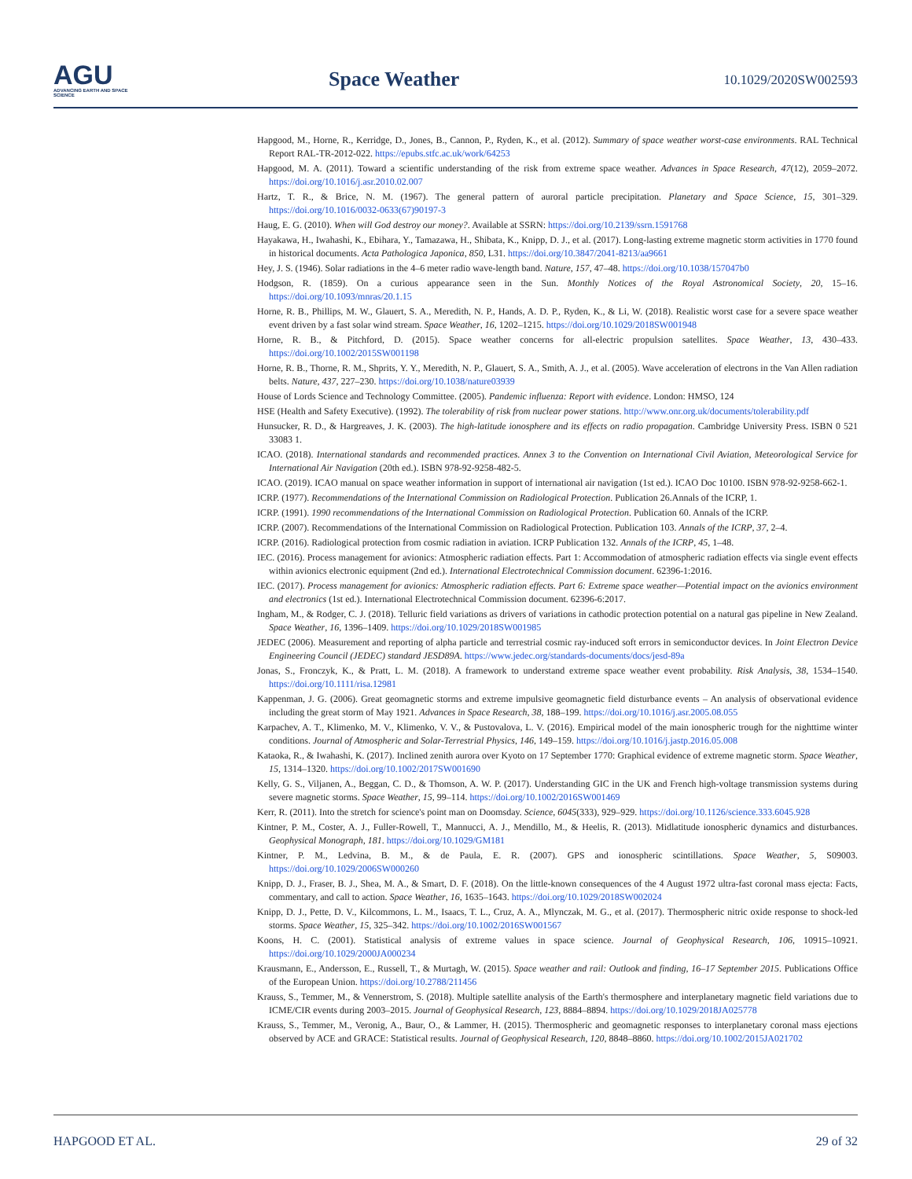AGU
ADVANCING EARTH AND SPACE SCIENCE
Space Weather 10.1029/2020SW002593
Hapgood, M., Horne, R., Kerridge, D., Jones, B., Cannon, P., Ryden, K., et al. (2012). Summary of space weather worst-case environments. RAL Technical Report RAL-TR-2012-022. https://epubs.stfc.ac.uk/work/64253
Hapgood, M. A. (2011). Toward a scientific understanding of the risk from extreme space weather. Advances in Space Research, 47(12), 2059–2072. https://doi.org/10.1016/j.asr.2010.02.007
Hartz, T. R., & Brice, N. M. (1967). The general pattern of auroral particle precipitation. Planetary and Space Science, 15, 301–329. https://doi.org/10.1016/0032-0633(67)90197-3
Haug, E. G. (2010). When will God destroy our money?. Available at SSRN: https://doi.org/10.2139/ssrn.1591768
Hayakawa, H., Iwahashi, K., Ebihara, Y., Tamazawa, H., Shibata, K., Knipp, D. J., et al. (2017). Long-lasting extreme magnetic storm activities in 1770 found in historical documents. Acta Pathologica Japonica, 850, L31. https://doi.org/10.3847/2041-8213/aa9661
Hey, J. S. (1946). Solar radiations in the 4–6 meter radio wave-length band. Nature, 157, 47–48. https://doi.org/10.1038/157047b0
Hodgson, R. (1859). On a curious appearance seen in the Sun. Monthly Notices of the Royal Astronomical Society, 20, 15–16. https://doi.org/10.1093/mnras/20.1.15
Horne, R. B., Phillips, M. W., Glauert, S. A., Meredith, N. P., Hands, A. D. P., Ryden, K., & Li, W. (2018). Realistic worst case for a severe space weather event driven by a fast solar wind stream. Space Weather, 16, 1202–1215. https://doi.org/10.1029/2018SW001948
Horne, R. B., & Pitchford, D. (2015). Space weather concerns for all-electric propulsion satellites. Space Weather, 13, 430–433. https://doi.org/10.1002/2015SW001198
Horne, R. B., Thorne, R. M., Shprits, Y. Y., Meredith, N. P., Glauert, S. A., Smith, A. J., et al. (2005). Wave acceleration of electrons in the Van Allen radiation belts. Nature, 437, 227–230. https://doi.org/10.1038/nature03939
House of Lords Science and Technology Committee. (2005). Pandemic influenza: Report with evidence. London: HMSO, 124
HSE (Health and Safety Executive). (1992). The tolerability of risk from nuclear power stations. http://www.onr.org.uk/documents/tolerability.pdf
Hunsucker, R. D., & Hargreaves, J. K. (2003). The high-latitude ionosphere and its effects on radio propagation. Cambridge University Press. ISBN 0 521 33083 1.
ICAO. (2018). International standards and recommended practices. Annex 3 to the Convention on International Civil Aviation, Meteorological Service for International Air Navigation (20th ed.). ISBN 978-92-9258-482-5.
ICAO. (2019). ICAO manual on space weather information in support of international air navigation (1st ed.). ICAO Doc 10100. ISBN 978-92-9258-662-1.
ICRP. (1977). Recommendations of the International Commission on Radiological Protection. Publication 26.Annals of the ICRP, 1.
ICRP. (1991). 1990 recommendations of the International Commission on Radiological Protection. Publication 60. Annals of the ICRP.
ICRP. (2007). Recommendations of the International Commission on Radiological Protection. Publication 103. Annals of the ICRP, 37, 2–4.
ICRP. (2016). Radiological protection from cosmic radiation in aviation. ICRP Publication 132. Annals of the ICRP, 45, 1–48.
IEC. (2016). Process management for avionics: Atmospheric radiation effects. Part 1: Accommodation of atmospheric radiation effects via single event effects within avionics electronic equipment (2nd ed.). International Electrotechnical Commission document. 62396-1:2016.
IEC. (2017). Process management for avionics: Atmospheric radiation effects. Part 6: Extreme space weather—Potential impact on the avionics environment and electronics (1st ed.). International Electrotechnical Commission document. 62396-6:2017.
Ingham, M., & Rodger, C. J. (2018). Telluric field variations as drivers of variations in cathodic protection potential on a natural gas pipeline in New Zealand. Space Weather, 16, 1396–1409. https://doi.org/10.1029/2018SW001985
JEDEC (2006). Measurement and reporting of alpha particle and terrestrial cosmic ray-induced soft errors in semiconductor devices. In Joint Electron Device Engineering Council (JEDEC) standard JESD89A. https://www.jedec.org/standards-documents/docs/jesd-89a
Jonas, S., Fronczyk, K., & Pratt, L. M. (2018). A framework to understand extreme space weather event probability. Risk Analysis, 38, 1534–1540. https://doi.org/10.1111/risa.12981
Kappenman, J. G. (2006). Great geomagnetic storms and extreme impulsive geomagnetic field disturbance events – An analysis of observational evidence including the great storm of May 1921. Advances in Space Research, 38, 188–199. https://doi.org/10.1016/j.asr.2005.08.055
Karpachev, A. T., Klimenko, M. V., Klimenko, V. V., & Pustovalova, L. V. (2016). Empirical model of the main ionospheric trough for the nighttime winter conditions. Journal of Atmospheric and Solar-Terrestrial Physics, 146, 149–159. https://doi.org/10.1016/j.jastp.2016.05.008
Kataoka, R., & Iwahashi, K. (2017). Inclined zenith aurora over Kyoto on 17 September 1770: Graphical evidence of extreme magnetic storm. Space Weather, 15, 1314–1320. https://doi.org/10.1002/2017SW001690
Kelly, G. S., Viljanen, A., Beggan, C. D., & Thomson, A. W. P. (2017). Understanding GIC in the UK and French high-voltage transmission systems during severe magnetic storms. Space Weather, 15, 99–114. https://doi.org/10.1002/2016SW001469
Kerr, R. (2011). Into the stretch for science's point man on Doomsday. Science, 6045(333), 929–929. https://doi.org/10.1126/science.333.6045.928
Kintner, P. M., Coster, A. J., Fuller-Rowell, T., Mannucci, A. J., Mendillo, M., & Heelis, R. (2013). Midlatitude ionospheric dynamics and disturbances. Geophysical Monograph, 181. https://doi.org/10.1029/GM181
Kintner, P. M., Ledvina, B. M., & de Paula, E. R. (2007). GPS and ionospheric scintillations. Space Weather, 5, S09003. https://doi.org/10.1029/2006SW000260
Knipp, D. J., Fraser, B. J., Shea, M. A., & Smart, D. F. (2018). On the little-known consequences of the 4 August 1972 ultra-fast coronal mass ejecta: Facts, commentary, and call to action. Space Weather, 16, 1635–1643. https://doi.org/10.1029/2018SW002024
Knipp, D. J., Pette, D. V., Kilcommons, L. M., Isaacs, T. L., Cruz, A. A., Mlynczak, M. G., et al. (2017). Thermospheric nitric oxide response to shock-led storms. Space Weather, 15, 325–342. https://doi.org/10.1002/2016SW001567
Koons, H. C. (2001). Statistical analysis of extreme values in space science. Journal of Geophysical Research, 106, 10915–10921. https://doi.org/10.1029/2000JA000234
Krausmann, E., Andersson, E., Russell, T., & Murtagh, W. (2015). Space weather and rail: Outlook and finding, 16–17 September 2015. Publications Office of the European Union. https://doi.org/10.2788/211456
Krauss, S., Temmer, M., & Vennerstrom, S. (2018). Multiple satellite analysis of the Earth's thermosphere and interplanetary magnetic field variations due to ICME/CIR events during 2003–2015. Journal of Geophysical Research, 123, 8884–8894. https://doi.org/10.1029/2018JA025778
Krauss, S., Temmer, M., Veronig, A., Baur, O., & Lammer, H. (2015). Thermospheric and geomagnetic responses to interplanetary coronal mass ejections observed by ACE and GRACE: Statistical results. Journal of Geophysical Research, 120, 8848–8860. https://doi.org/10.1002/2015JA021702
HAPGOOD ET AL. 29 of 32